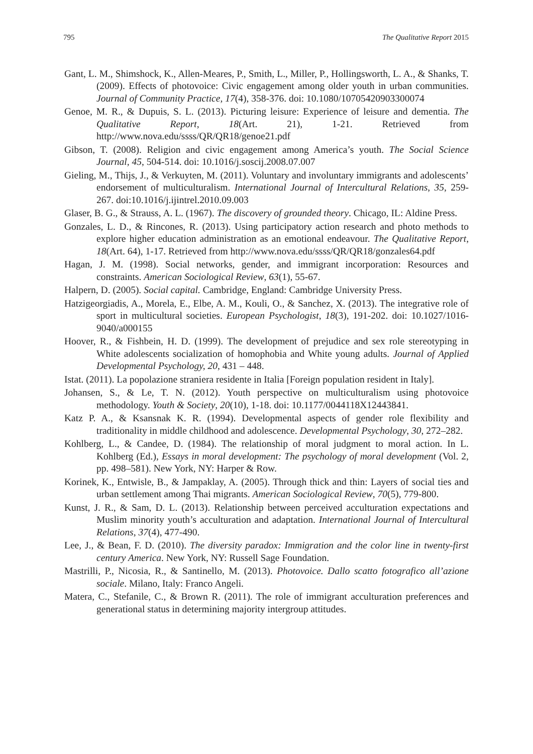795 The Qualitative Report 2015
Gant, L. M., Shimshock, K., Allen-Meares, P., Smith, L., Miller, P., Hollingsworth, L. A., & Shanks, T. (2009). Effects of photovoice: Civic engagement among older youth in urban communities. Journal of Community Practice, 17(4), 358-376. doi: 10.1080/10705420903300074
Genoe, M. R., & Dupuis, S. L. (2013). Picturing leisure: Experience of leisure and dementia. The Qualitative Report, 18(Art. 21), 1-21. Retrieved from http://www.nova.edu/ssss/QR/QR18/genoe21.pdf
Gibson, T. (2008). Religion and civic engagement among America’s youth. The Social Science Journal, 45, 504-514. doi: 10.1016/j.soscij.2008.07.007
Gieling, M., Thijs, J., & Verkuyten, M. (2011). Voluntary and involuntary immigrants and adolescents’ endorsement of multiculturalism. International Journal of Intercultural Relations, 35, 259-267. doi:10.1016/j.ijintrel.2010.09.003
Glaser, B. G., & Strauss, A. L. (1967). The discovery of grounded theory. Chicago, IL: Aldine Press.
Gonzales, L. D., & Rincones, R. (2013). Using participatory action research and photo methods to explore higher education administration as an emotional endeavour. The Qualitative Report, 18(Art. 64), 1-17. Retrieved from http://www.nova.edu/ssss/QR/QR18/gonzales64.pdf
Hagan, J. M. (1998). Social networks, gender, and immigrant incorporation: Resources and constraints. American Sociological Review, 63(1), 55-67.
Halpern, D. (2005). Social capital. Cambridge, England: Cambridge University Press.
Hatzigeorgiadis, A., Morela, E., Elbe, A. M., Kouli, O., & Sanchez, X. (2013). The integrative role of sport in multicultural societies. European Psychologist, 18(3), 191-202. doi: 10.1027/1016-9040/a000155
Hoover, R., & Fishbein, H. D. (1999). The development of prejudice and sex role stereotyping in White adolescents socialization of homophobia and White young adults. Journal of Applied Developmental Psychology, 20, 431 – 448.
Istat. (2011). La popolazione straniera residente in Italia [Foreign population resident in Italy].
Johansen, S., & Le, T. N. (2012). Youth perspective on multiculturalism using photovoice methodology. Youth & Society, 20(10), 1-18. doi: 10.1177/0044118X12443841.
Katz P. A., & Ksansnak K. R. (1994). Developmental aspects of gender role flexibility and traditionality in middle childhood and adolescence. Developmental Psychology, 30, 272–282.
Kohlberg, L., & Candee, D. (1984). The relationship of moral judgment to moral action. In L. Kohlberg (Ed.), Essays in moral development: The psychology of moral development (Vol. 2, pp. 498–581). New York, NY: Harper & Row.
Korinek, K., Entwisle, B., & Jampaklay, A. (2005). Through thick and thin: Layers of social ties and urban settlement among Thai migrants. American Sociological Review, 70(5), 779-800.
Kunst, J. R., & Sam, D. L. (2013). Relationship between perceived acculturation expectations and Muslim minority youth’s acculturation and adaptation. International Journal of Intercultural Relations, 37(4), 477-490.
Lee, J., & Bean, F. D. (2010). The diversity paradox: Immigration and the color line in twenty-first century America. New York, NY: Russell Sage Foundation.
Mastrilli, P., Nicosia, R., & Santinello, M. (2013). Photovoice. Dallo scatto fotografico all’azione sociale. Milano, Italy: Franco Angeli.
Matera, C., Stefanile, C., & Brown R. (2011). The role of immigrant acculturation preferences and generational status in determining majority intergroup attitudes.